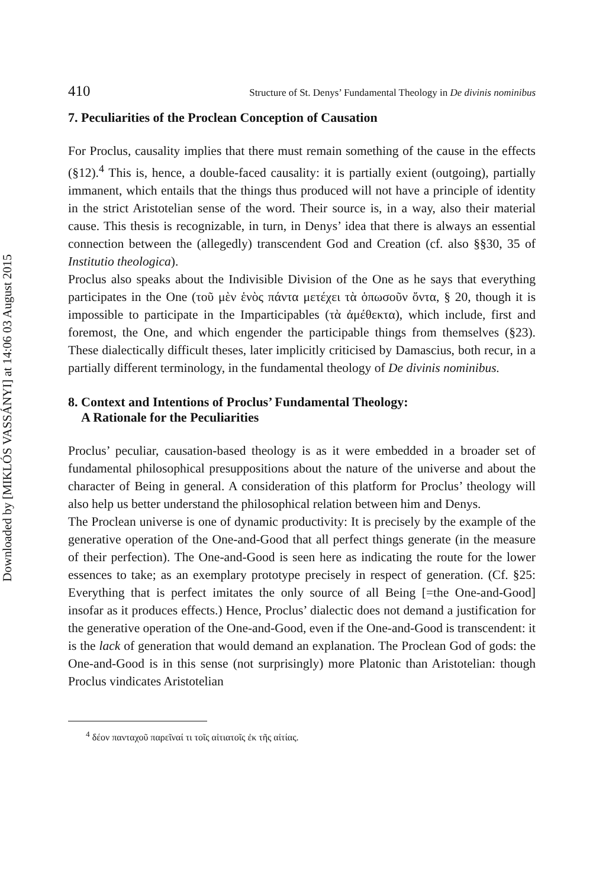Downloaded by [MIKLÓS VASSÁNYI] at 14:06 03 August 2015
410 Structure of St. Denys’ Fundamental Theology in De divinis nominibus
7. Peculiarities of the Proclean Conception of Causation
For Proclus, causality implies that there must remain something of the cause in the effects (§12).<sup>4</sup> This is, hence, a double-faced causality: it is partially exient (outgoing), partially immanent, which entails that the things thus produced will not have a principle of identity in the strict Aristotelian sense of the word. Their source is, in a way, also their material cause. This thesis is recognizable, in turn, in Denys’ idea that there is always an essential connection between the (allegedly) transcendent God and Creation (cf. also §§30, 35 of Institutio theologica).
Proclus also speaks about the Indivisible Division of the One as he says that everything participates in the One (τοῦ μὲν ἑνὸς πάντα μετέχει τὰ ὁπωσοῦν ὄντα, § 20, though it is impossible to participate in the Imparticipables (τὰ ἀμέθεκτα), which include, first and foremost, the One, and which engender the participable things from themselves (§23). These dialectically difficult theses, later implicitly criticised by Damascius, both recur, in a partially different terminology, in the fundamental theology of De divinis nominibus.
8. Context and Intentions of Proclus’ Fundamental Theology:
A Rationale for the Peculiarities
Proclus’ peculiar, causation-based theology is as it were embedded in a broader set of fundamental philosophical presuppositions about the nature of the universe and about the character of Being in general. A consideration of this platform for Proclus’ theology will also help us better understand the philosophical relation between him and Denys.
The Proclean universe is one of dynamic productivity: It is precisely by the example of the generative operation of the One-and-Good that all perfect things generate (in the measure of their perfection). The One-and-Good is seen here as indicating the route for the lower essences to take; as an exemplary prototype precisely in respect of generation. (Cf. §25: Everything that is perfect imitates the only source of all Being [=the One-and-Good] insofar as it produces effects.) Hence, Proclus’ dialectic does not demand a justification for the generative operation of the One-and-Good, even if the One-and-Good is transcendent: it is the lack of generation that would demand an explanation. The Proclean God of gods: the One-and-Good is in this sense (not surprisingly) more Platonic than Aristotelian: though Proclus vindicates Aristotelian
<sup>4</sup> δέον πανταχοῦ παρεῖναί τι τοῖς αἰτιατοῖς ἐκ τῆς αἰτίας.